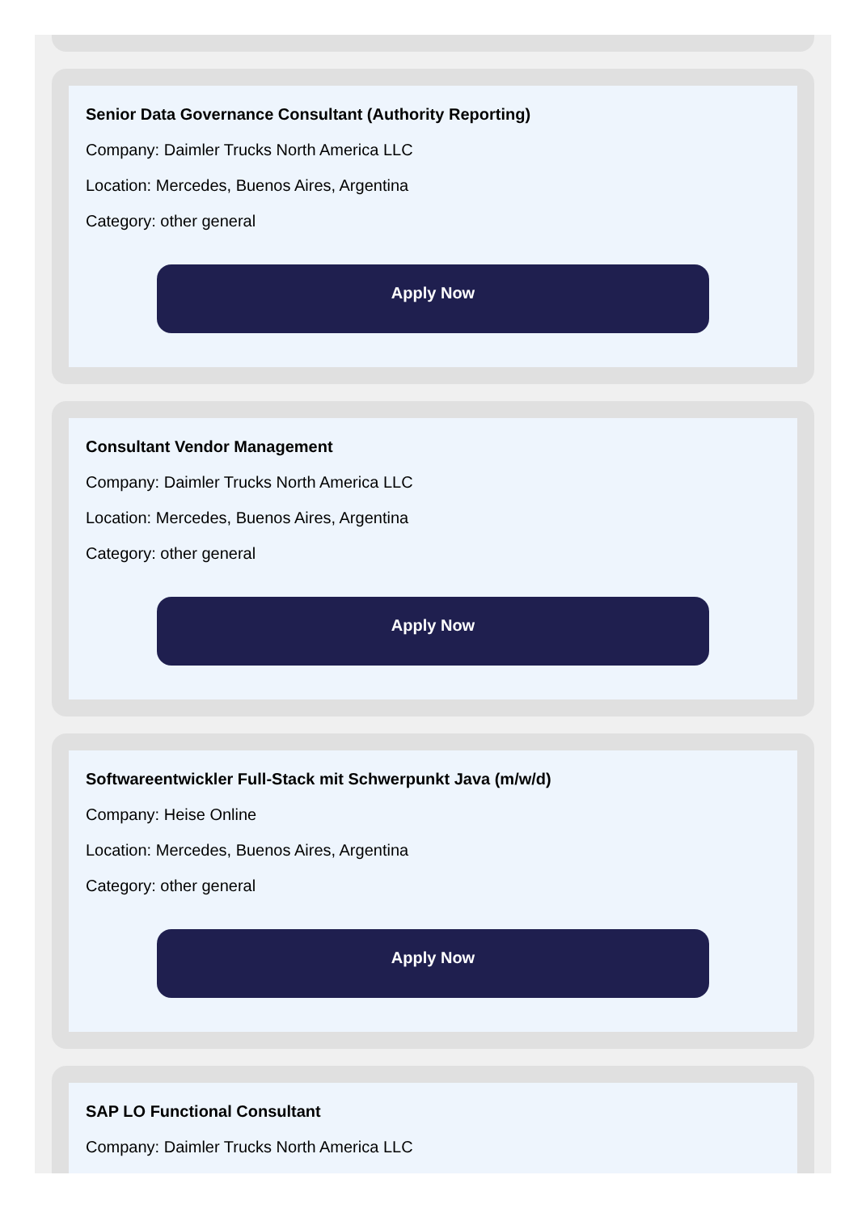Senior Data Governance Consultant (Authority Reporting)
Company: Daimler Trucks North America LLC
Location: Mercedes, Buenos Aires, Argentina
Category: other general
Apply Now
Consultant Vendor Management
Company: Daimler Trucks North America LLC
Location: Mercedes, Buenos Aires, Argentina
Category: other general
Apply Now
Softwareentwickler Full-Stack mit Schwerpunkt Java (m/w/d)
Company: Heise Online
Location: Mercedes, Buenos Aires, Argentina
Category: other general
Apply Now
SAP LO Functional Consultant
Company: Daimler Trucks North America LLC